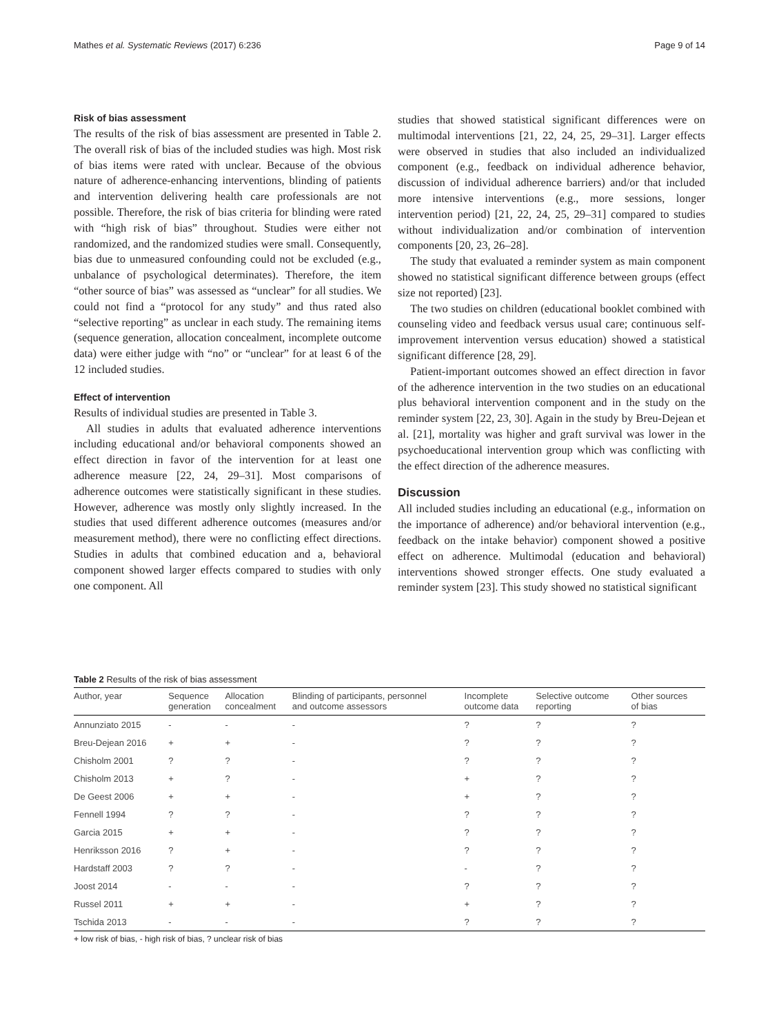Mathes et al. Systematic Reviews (2017) 6:236 Page 9 of 14
Risk of bias assessment
The results of the risk of bias assessment are presented in Table 2. The overall risk of bias of the included studies was high. Most risk of bias items were rated with unclear. Because of the obvious nature of adherence-enhancing interventions, blinding of patients and intervention delivering health care professionals are not possible. Therefore, the risk of bias criteria for blinding were rated with “high risk of bias” throughout. Studies were either not randomized, and the randomized studies were small. Consequently, bias due to unmeasured confounding could not be excluded (e.g., unbalance of psychological determinates). Therefore, the item “other source of bias” was assessed as “unclear” for all studies. We could not find a “protocol for any study” and thus rated also “selective reporting” as unclear in each study. The remaining items (sequence generation, allocation concealment, incomplete outcome data) were either judge with “no” or “unclear” for at least 6 of the 12 included studies.
Effect of intervention
Results of individual studies are presented in Table 3.
All studies in adults that evaluated adherence interventions including educational and/or behavioral components showed an effect direction in favor of the intervention for at least one adherence measure [22, 24, 29–31]. Most comparisons of adherence outcomes were statistically significant in these studies. However, adherence was mostly only slightly increased. In the studies that used different adherence outcomes (measures and/or measurement method), there were no conflicting effect directions. Studies in adults that combined education and a, behavioral component showed larger effects compared to studies with only one component. All
studies that showed statistical significant differences were on multimodal interventions [21, 22, 24, 25, 29–31]. Larger effects were observed in studies that also included an individualized component (e.g., feedback on individual adherence behavior, discussion of individual adherence barriers) and/or that included more intensive interventions (e.g., more sessions, longer intervention period) [21, 22, 24, 25, 29–31] compared to studies without individualization and/or combination of intervention components [20, 23, 26–28].
The study that evaluated a reminder system as main component showed no statistical significant difference between groups (effect size not reported) [23].
The two studies on children (educational booklet combined with counseling video and feedback versus usual care; continuous self-improvement intervention versus education) showed a statistical significant difference [28, 29].
Patient-important outcomes showed an effect direction in favor of the adherence intervention in the two studies on an educational plus behavioral intervention component and in the study on the reminder system [22, 23, 30]. Again in the study by Breu-Dejean et al. [21], mortality was higher and graft survival was lower in the psychoeducational intervention group which was conflicting with the effect direction of the adherence measures.
Discussion
All included studies including an educational (e.g., information on the importance of adherence) and/or behavioral intervention (e.g., feedback on the intake behavior) component showed a positive effect on adherence. Multimodal (education and behavioral) interventions showed stronger effects. One study evaluated a reminder system [23]. This study showed no statistical significant
Table 2 Results of the risk of bias assessment
| Author, year | Sequence generation | Allocation concealment | Blinding of participants, personnel and outcome assessors | Incomplete outcome data | Selective outcome reporting | Other sources of bias |
| --- | --- | --- | --- | --- | --- | --- |
| Annunziato 2015 | - | - | - | ? | ? | ? |
| Breu-Dejean 2016 | + | + | - | ? | ? | ? |
| Chisholm 2001 | ? | ? | - | ? | ? | ? |
| Chisholm 2013 | + | ? | - | + | ? | ? |
| De Geest 2006 | + | + | - | + | ? | ? |
| Fennell 1994 | ? | ? | - | ? | ? | ? |
| Garcia 2015 | + | + | - | ? | ? | ? |
| Henriksson 2016 | ? | + | - | ? | ? | ? |
| Hardstaff 2003 | ? | ? | - | - | ? | ? |
| Joost 2014 | - | - | - | ? | ? | ? |
| Russel 2011 | + | + | - | + | ? | ? |
| Tschida 2013 | - | - | - | ? | ? | ? |
+ low risk of bias, - high risk of bias, ? unclear risk of bias